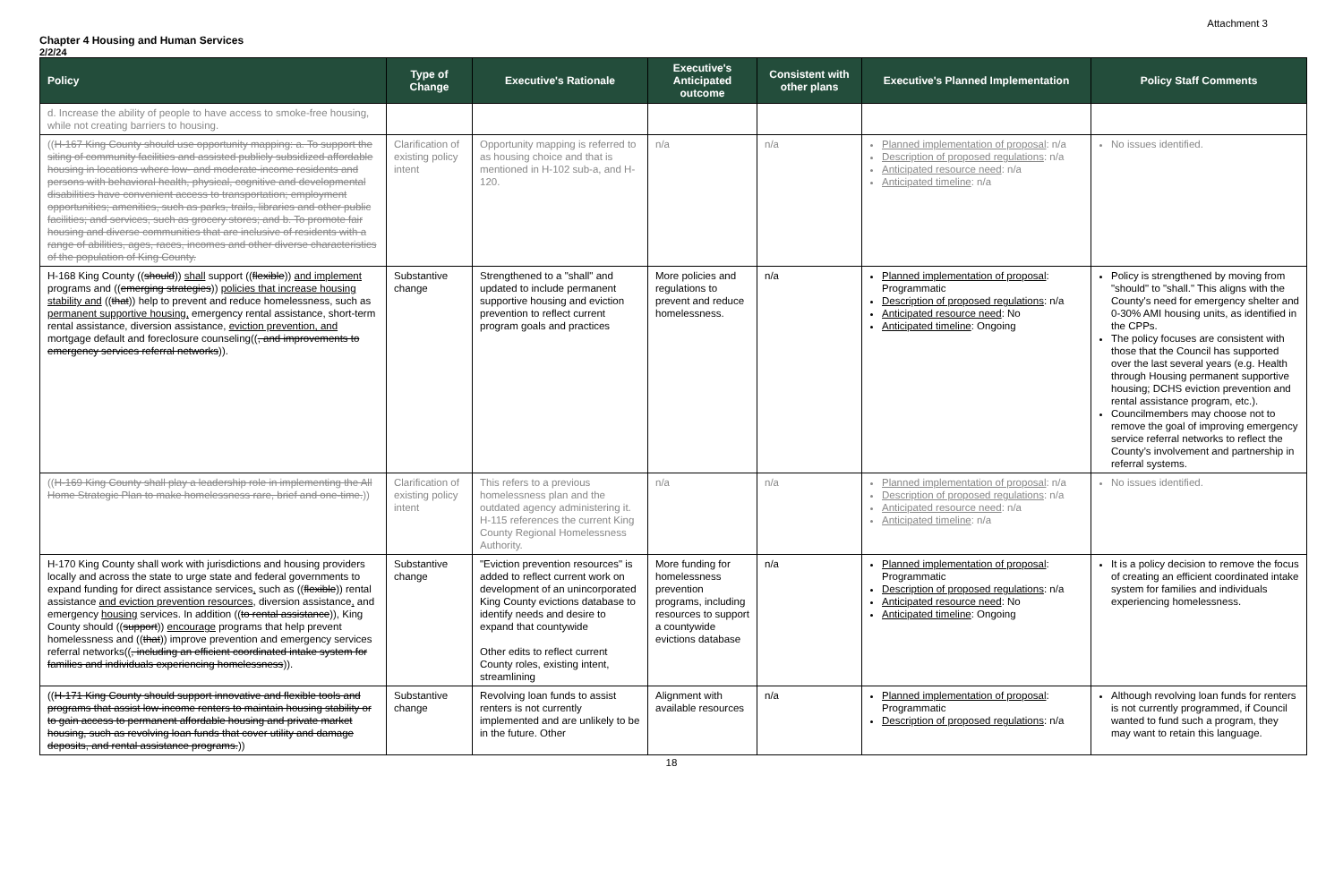Attachment 3
Chapter 4 Housing and Human Services
2/2/24
| Policy | Type of Change | Executive's Rationale | Executive's Anticipated outcome | Consistent with other plans | Executive's Planned Implementation | Policy Staff Comments |
| --- | --- | --- | --- | --- | --- | --- |
| d. Increase the ability of people to have access to smoke-free housing, while not creating barriers to housing. | | | | | | |
| (( H-167 King County should use opportunity mapping: a. To support the siting of community facilities and assisted publicly subsidized affordable housing in locations where low- and moderate-income residents and persons with behavioral health, physical, cognitive and developmental disabilities have convenient access to transportation; employment opportunities; amenities, such as parks, trails, libraries and other public facilities; and services, such as grocery stores; and b. To promote fair housing and diverse communities that are inclusive of residents with a range of abilities, ages, races, incomes and other diverse characteristics of the population of King County. | Clarification of existing policy intent | Opportunity mapping is referred to as housing choice and that is mentioned in H-102 sub-a, and H-120. | n/a | n/a | Planned implementation of proposal : n/a Description of proposed regulations : n/a Anticipated resource need : n/a Anticipated timeline : n/a | No issues identified. |
| H-168 King County (( should )) shall support (( flexible )) and implement programs and (( emerging strategies )) policies that increase housing stability and (( that )) help to prevent and reduce homelessness, such as permanent supportive housing, emergency rental assistance, short-term rental assistance, diversion assistance, eviction prevention, and mortgage default and foreclosure counseling(( , and improvements to emergency services referral networks )). | Substantive change | Strengthened to a "shall" and updated to include permanent supportive housing and eviction prevention to reflect current program goals and practices | More policies and regulations to prevent and reduce homelessness. | n/a | Planned implementation of proposal : Programmatic Description of proposed regulations : n/a Anticipated resource need : No Anticipated timeline : Ongoing | Policy is strengthened by moving from "should" to "shall." This aligns with the County's need for emergency shelter and 0-30% AMI housing units, as identified in the CPPs. The policy focuses are consistent with those that the Council has supported over the last several years (e.g. Health through Housing permanent supportive housing; DCHS eviction prevention and rental assistance program, etc.). Councilmembers may choose not to remove the goal of improving emergency service referral networks to reflect the County’s involvement and partnership in referral systems. |
| (( H-169 King County shall play a leadership role in implementing the All Home Strategic Plan to make homelessness rare, brief and one-time. )) | Clarification of existing policy intent | This refers to a previous homelessness plan and the outdated agency administering it. H-115 references the current King County Regional Homelessness Authority. | n/a | n/a | Planned implementation of proposal : n/a Description of proposed regulations : n/a Anticipated resource need : n/a Anticipated timeline : n/a | No issues identified. |
| H-170 King County shall work with jurisdictions and housing providers locally and across the state to urge state and federal governments to expand funding for direct assistance services , such as (( flexible )) rental assistance and eviction prevention resources , diversion assistance , and emergency housing services. In addition (( to rental assistance )), King County should (( support )) encourage programs that help prevent homelessness and (( that )) improve prevention and emergency services referral networks(( , including an efficient coordinated intake system for families and individuals experiencing homelessness )). | Substantive change | "Eviction prevention resources" is added to reflect current work on development of an unincorporated King County evictions database to identify needs and desire to expand that countywide Other edits to reflect current County roles, existing intent, streamlining | More funding for homelessness prevention programs, including resources to support a countywide evictions database | n/a | Planned implementation of proposal : Programmatic Description of proposed regulations : n/a Anticipated resource need : No Anticipated timeline : Ongoing | It is a policy decision to remove the focus of creating an efficient coordinated intake system for families and individuals experiencing homelessness. |
| (( H-171 King County should support innovative and flexible tools and programs that assist low-income renters to maintain housing stability or to gain access to permanent affordable housing and private market housing, such as revolving loan funds that cover utility and damage deposits, and rental assistance programs. )) | Substantive change | Revolving loan funds to assist renters is not currently implemented and are unlikely to be in the future. Other | Alignment with available resources | n/a | Planned implementation of proposal : Programmatic Description of proposed regulations : n/a | Although revolving loan funds for renters is not currently programmed, if Council wanted to fund such a program, they may want to retain this language. |
18